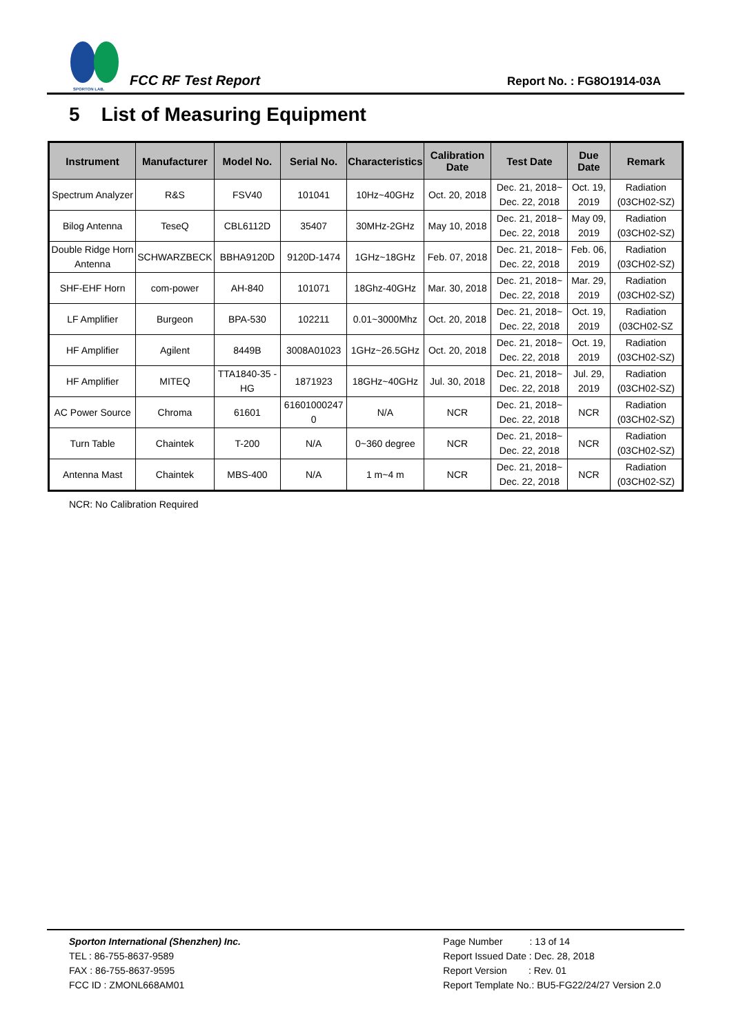SPORTON LAB.
FCC RF Test Report
Report No. : FG8O1914-03A
5 List of Measuring Equipment
| Instrument | Manufacturer | Model No. | Serial No. | Characteristics | Calibration Date | Test Date | Due Date | Remark |
| --- | --- | --- | --- | --- | --- | --- | --- | --- |
| Spectrum Analyzer | R&S | FSV40 | 101041 | 10Hz~40GHz | Oct. 20, 2018 | Dec. 21, 2018~ Dec. 22, 2018 | Oct. 19, 2019 | Radiation (03CH02-SZ) |
| Bilog Antenna | TeseQ | CBL6112D | 35407 | 30MHz-2GHz | May 10, 2018 | Dec. 21, 2018~ Dec. 22, 2018 | May 09, 2019 | Radiation (03CH02-SZ) |
| Double Ridge Horn Antenna | SCHWARZBECK | BBHA9120D | 9120D-1474 | 1GHz~18GHz | Feb. 07, 2018 | Dec. 21, 2018~ Dec. 22, 2018 | Feb. 06, 2019 | Radiation (03CH02-SZ) |
| SHF-EHF Horn | com-power | AH-840 | 101071 | 18Ghz-40GHz | Mar. 30, 2018 | Dec. 21, 2018~ Dec. 22, 2018 | Mar. 29, 2019 | Radiation (03CH02-SZ) |
| LF Amplifier | Burgeon | BPA-530 | 102211 | 0.01~3000Mhz | Oct. 20, 2018 | Dec. 21, 2018~ Dec. 22, 2018 | Oct. 19, 2019 | Radiation (03CH02-SZ |
| HF Amplifier | Agilent | 8449B | 3008A01023 | 1GHz~26.5GHz | Oct. 20, 2018 | Dec. 21, 2018~ Dec. 22, 2018 | Oct. 19, 2019 | Radiation (03CH02-SZ) |
| HF Amplifier | MITEQ | TTA1840-35 -HG | 1871923 | 18GHz~40GHz | Jul. 30, 2018 | Dec. 21, 2018~ Dec. 22, 2018 | Jul. 29, 2019 | Radiation (03CH02-SZ) |
| AC Power Source | Chroma | 61601 | 61601000247 0 | N/A | NCR | Dec. 21, 2018~ Dec. 22, 2018 | NCR | Radiation (03CH02-SZ) |
| Turn Table | Chaintek | T-200 | N/A | 0~360 degree | NCR | Dec. 21, 2018~ Dec. 22, 2018 | NCR | Radiation (03CH02-SZ) |
| Antenna Mast | Chaintek | MBS-400 | N/A | 1 m~4 m | NCR | Dec. 21, 2018~ Dec. 22, 2018 | NCR | Radiation (03CH02-SZ) |
NCR: No Calibration Required
Sporton International (Shenzhen) Inc.
TEL : 86-755-8637-9589
FAX : 86-755-8637-9595
FCC ID : ZMONL668AM01
Page Number : 13 of 14
Report Issued Date : Dec. 28, 2018
Report Version : Rev. 01
Report Template No.: BU5-FG22/24/27 Version 2.0